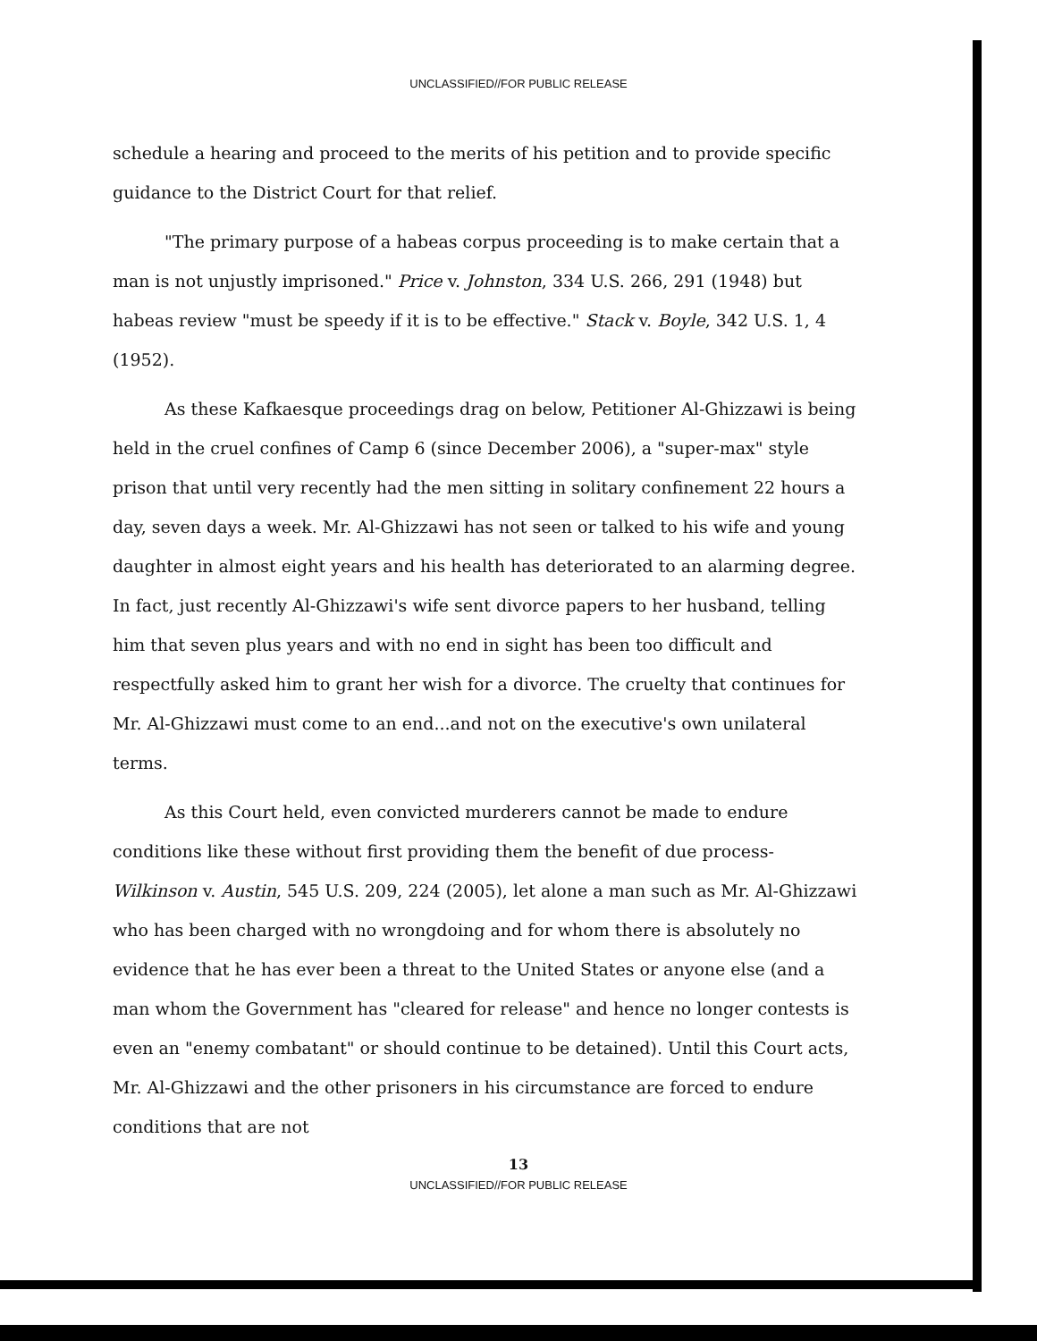UNCLASSIFIED//FOR PUBLIC RELEASE
schedule a hearing and proceed to the merits of his petition and to provide specific guidance to the District Court for that relief.
"The primary purpose of a habeas corpus proceeding is to make certain that a man is not unjustly imprisoned." Price v. Johnston, 334 U.S. 266, 291 (1948) but habeas review "must be speedy if it is to be effective." Stack v. Boyle, 342 U.S. 1, 4 (1952).
As these Kafkaesque proceedings drag on below, Petitioner Al-Ghizzawi is being held in the cruel confines of Camp 6 (since December 2006), a "super-max" style prison that until very recently had the men sitting in solitary confinement 22 hours a day, seven days a week. Mr. Al-Ghizzawi has not seen or talked to his wife and young daughter in almost eight years and his health has deteriorated to an alarming degree. In fact, just recently Al-Ghizzawi's wife sent divorce papers to her husband, telling him that seven plus years and with no end in sight has been too difficult and respectfully asked him to grant her wish for a divorce. The cruelty that continues for Mr. Al-Ghizzawi must come to an end...and not on the executive's own unilateral terms.
As this Court held, even convicted murderers cannot be made to endure conditions like these without first providing them the benefit of due process-Wilkinson v. Austin, 545 U.S. 209, 224 (2005), let alone a man such as Mr. Al-Ghizzawi who has been charged with no wrongdoing and for whom there is absolutely no evidence that he has ever been a threat to the United States or anyone else (and a man whom the Government has "cleared for release" and hence no longer contests is even an "enemy combatant" or should continue to be detained). Until this Court acts, Mr. Al-Ghizzawi and the other prisoners in his circumstance are forced to endure conditions that are not
13
UNCLASSIFIED//FOR PUBLIC RELEASE